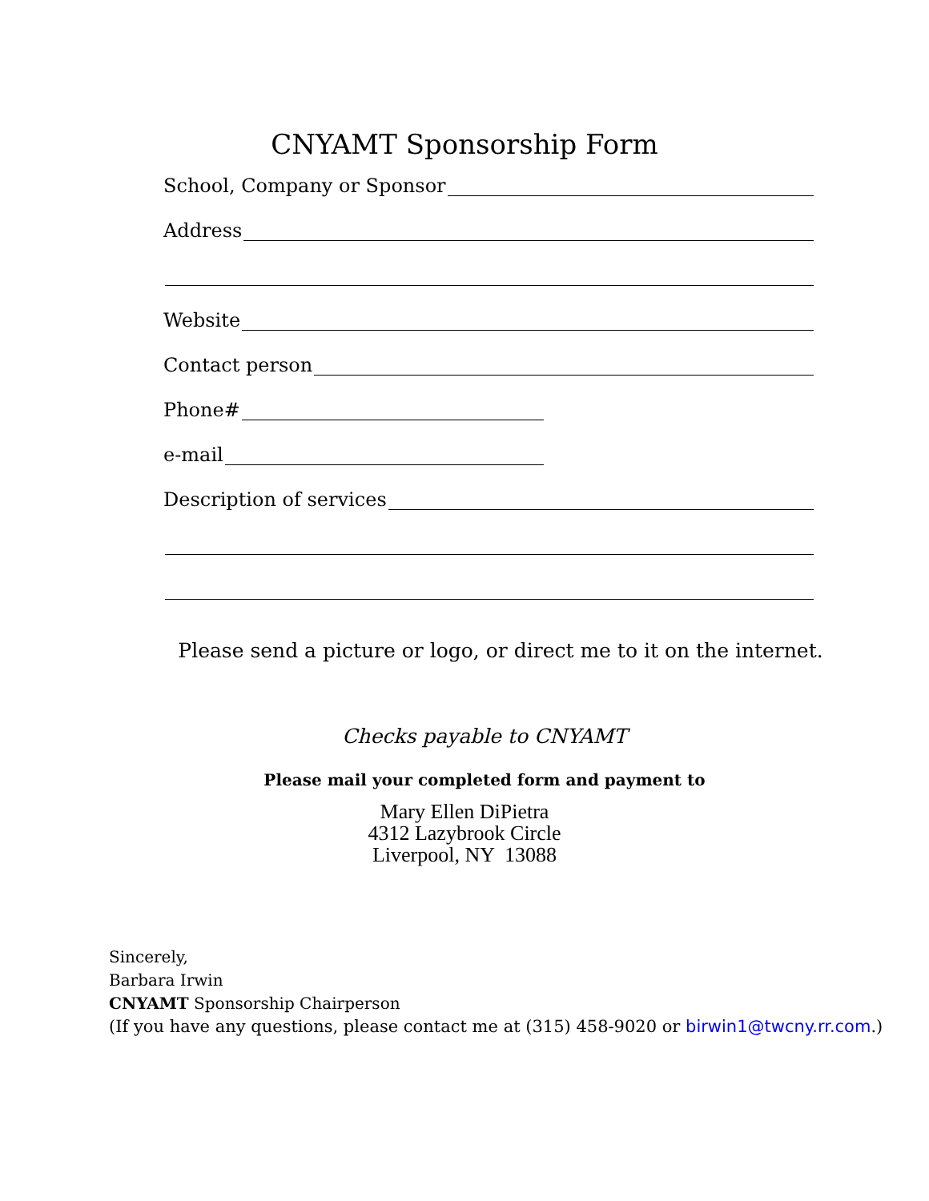CNYAMT Sponsorship Form
School, Company or Sponsor
Address
Website
Contact person
Phone#
e-mail
Description of services
Please send a picture or logo, or direct me to it on the internet.
Checks payable to CNYAMT
Please mail your completed form and payment to
Mary Ellen DiPietra
4312 Lazybrook Circle
Liverpool, NY 13088
Sincerely,
Barbara Irwin
CNYAMT Sponsorship Chairperson
(If you have any questions, please contact me at (315) 458-9020 or birwin1@twcny.rr.com.)